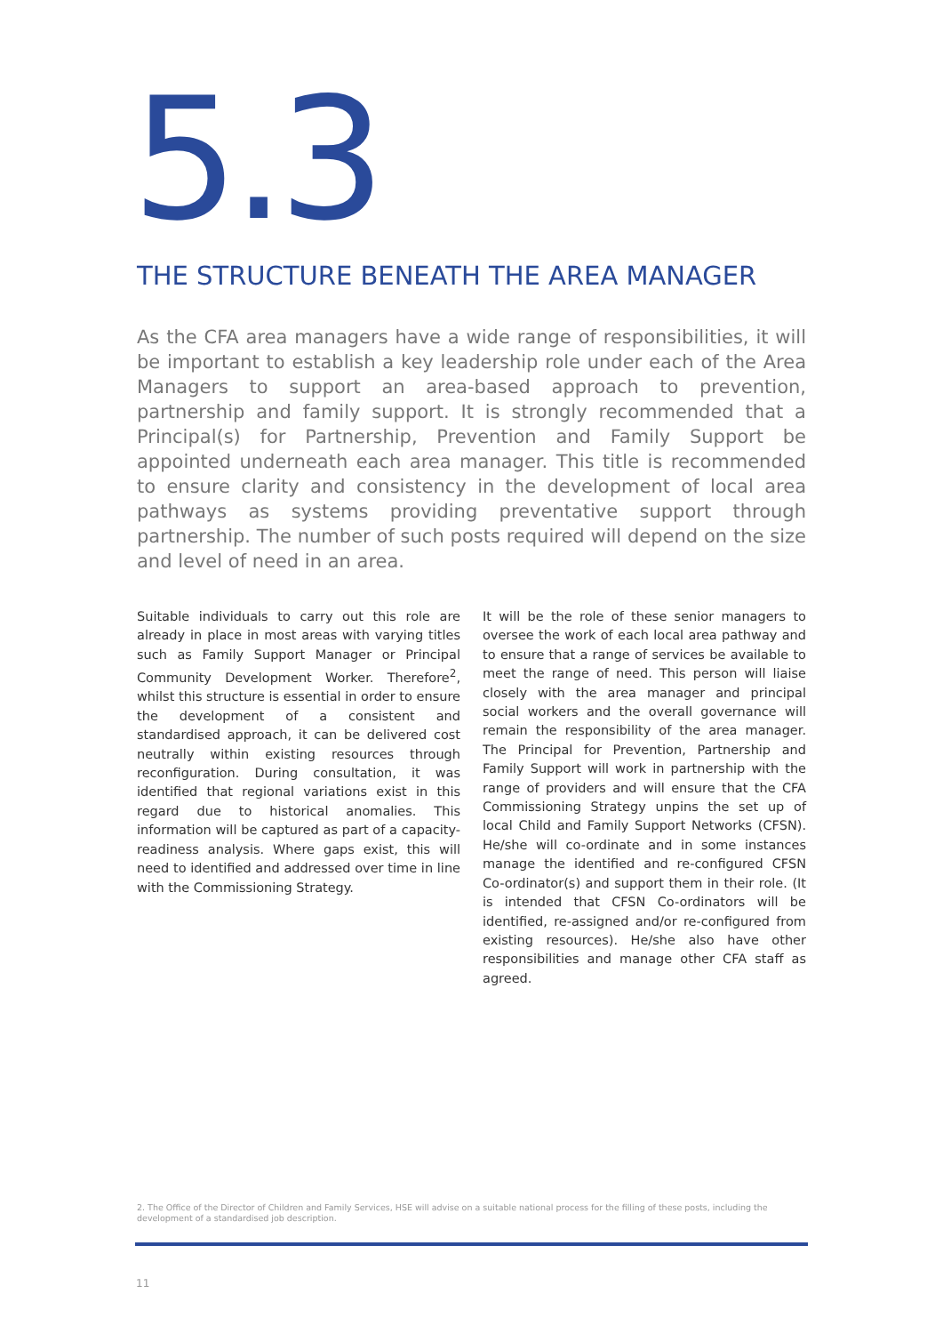5.3
THE STRUCTURE BENEATH THE AREA MANAGER
As the CFA area managers have a wide range of responsibilities, it will be important to establish a key leadership role under each of the Area Managers to support an area-based approach to prevention, partnership and family support. It is strongly recommended that a Principal(s) for Partnership, Prevention and Family Support be appointed underneath each area manager. This title is recommended to ensure clarity and consistency in the development of local area pathways as systems providing preventative support through partnership. The number of such posts required will depend on the size and level of need in an area.
Suitable individuals to carry out this role are already in place in most areas with varying titles such as Family Support Manager or Principal Community Development Worker. Therefore<sup>2</sup>, whilst this structure is essential in order to ensure the development of a consistent and standardised approach, it can be delivered cost neutrally within existing resources through reconfiguration. During consultation, it was identified that regional variations exist in this regard due to historical anomalies. This information will be captured as part of a capacity-readiness analysis. Where gaps exist, this will need to identified and addressed over time in line with the Commissioning Strategy.
It will be the role of these senior managers to oversee the work of each local area pathway and to ensure that a range of services be available to meet the range of need. This person will liaise closely with the area manager and principal social workers and the overall governance will remain the responsibility of the area manager. The Principal for Prevention, Partnership and Family Support will work in partnership with the range of providers and will ensure that the CFA Commissioning Strategy unpins the set up of local Child and Family Support Networks (CFSN). He/she will co-ordinate and in some instances manage the identified and re-configured CFSN Co-ordinator(s) and support them in their role. (It is intended that CFSN Co-ordinators will be identified, re-assigned and/or re-configured from existing resources). He/she also have other responsibilities and manage other CFA staff as agreed.
2. The Office of the Director of Children and Family Services, HSE will advise on a suitable national process for the filling of these posts, including the development of a standardised job description.
11